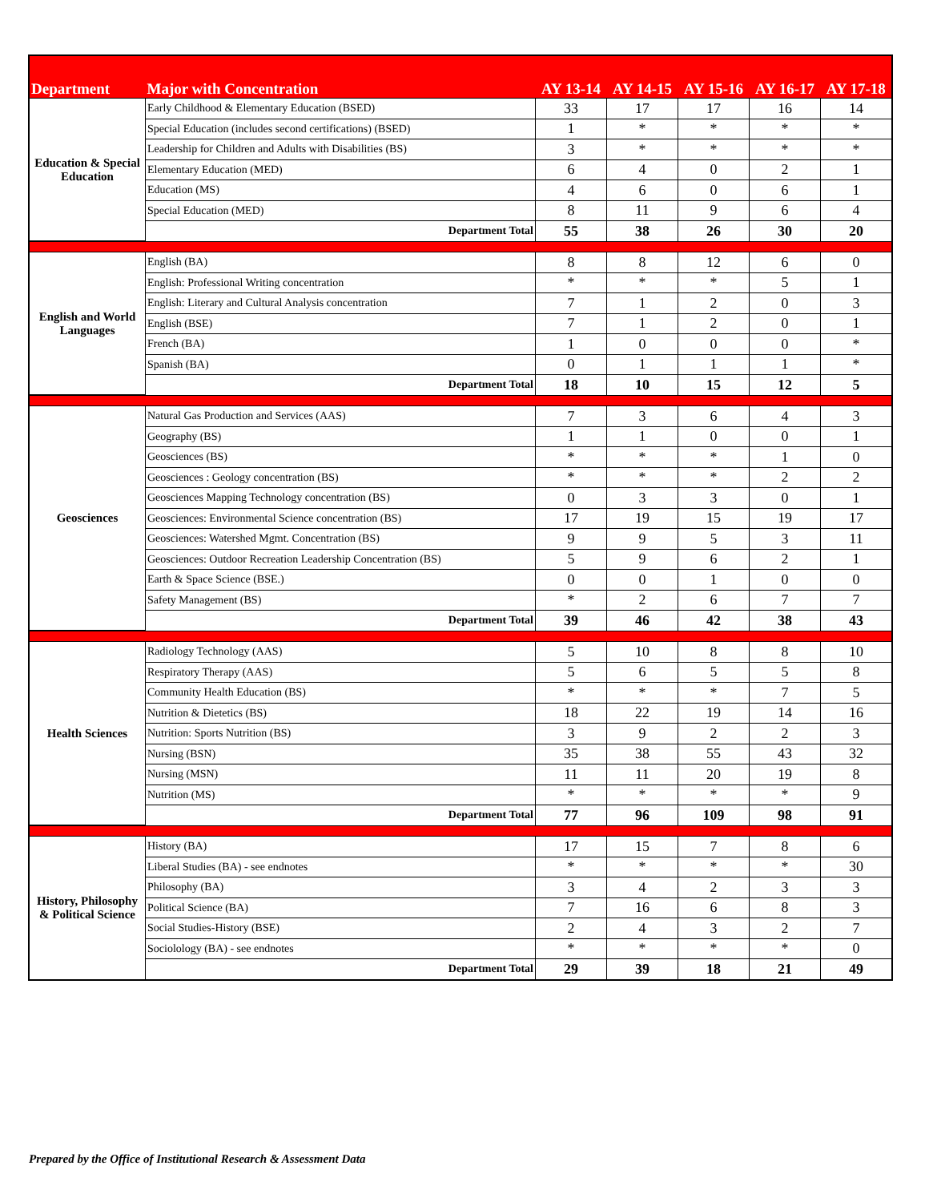| Department | Major with Concentration | AY 13-14 | AY 14-15 | AY 15-16 | AY 16-17 | AY 17-18 |
| --- | --- | --- | --- | --- | --- | --- |
| Education & Special Education | Early Childhood & Elementary Education (BSED) | 33 | 17 | 17 | 16 | 14 |
| | Special Education (includes second certifications) (BSED) | 1 | * | * | * | * |
| | Leadership for Children and Adults with Disabilities (BS) | 3 | * | * | * | * |
| | Elementary Education (MED) | 6 | 4 | 0 | 2 | 1 |
| | Education (MS) | 4 | 6 | 0 | 6 | 1 |
| | Special Education (MED) | 8 | 11 | 9 | 6 | 4 |
| | Department Total | 55 | 38 | 26 | 30 | 20 |
| English and World Languages | English (BA) | 8 | 8 | 12 | 6 | 0 |
| | English: Professional Writing concentration | * | * | * | 5 | 1 |
| | English: Literary and Cultural Analysis concentration | 7 | 1 | 2 | 0 | 3 |
| | English (BSE) | 7 | 1 | 2 | 0 | 1 |
| | French (BA) | 1 | 0 | 0 | 0 | * |
| | Spanish (BA) | 0 | 1 | 1 | 1 | * |
| | Department Total | 18 | 10 | 15 | 12 | 5 |
| Geosciences | Natural Gas Production and Services (AAS) | 7 | 3 | 6 | 4 | 3 |
| | Geography (BS) | 1 | 1 | 0 | 0 | 1 |
| | Geosciences (BS) | * | * | * | 1 | 0 |
| | Geosciences : Geology concentration (BS) | * | * | * | 2 | 2 |
| | Geosciences Mapping Technology concentration (BS) | 0 | 3 | 3 | 0 | 1 |
| | Geosciences: Environmental Science concentration (BS) | 17 | 19 | 15 | 19 | 17 |
| | Geosciences: Watershed Mgmt. Concentration (BS) | 9 | 9 | 5 | 3 | 11 |
| | Geosciences: Outdoor Recreation Leadership Concentration (BS) | 5 | 9 | 6 | 2 | 1 |
| | Earth & Space Science (BSE.) | 0 | 0 | 1 | 0 | 0 |
| | Safety Management (BS) | * | 2 | 6 | 7 | 7 |
| | Department Total | 39 | 46 | 42 | 38 | 43 |
| Health Sciences | Radiology Technology (AAS) | 5 | 10 | 8 | 8 | 10 |
| | Respiratory Therapy (AAS) | 5 | 6 | 5 | 5 | 8 |
| | Community Health Education (BS) | * | * | * | 7 | 5 |
| | Nutrition & Dietetics (BS) | 18 | 22 | 19 | 14 | 16 |
| | Nutrition: Sports Nutrition (BS) | 3 | 9 | 2 | 2 | 3 |
| | Nursing (BSN) | 35 | 38 | 55 | 43 | 32 |
| | Nursing (MSN) | 11 | 11 | 20 | 19 | 8 |
| | Nutrition (MS) | * | * | * | * | 9 |
| | Department Total | 77 | 96 | 109 | 98 | 91 |
| History, Philosophy & Political Science | History (BA) | 17 | 15 | 7 | 8 | 6 |
| | Liberal Studies (BA) - see endnotes | * | * | * | * | 30 |
| | Philosophy (BA) | 3 | 4 | 2 | 3 | 3 |
| | Political Science (BA) | 7 | 16 | 6 | 8 | 3 |
| | Social Studies-History (BSE) | 2 | 4 | 3 | 2 | 7 |
| | Sociolology (BA) - see endnotes | * | * | * | * | 0 |
| | Department Total | 29 | 39 | 18 | 21 | 49 |
Prepared by the Office of Institutional Research & Assessment Data